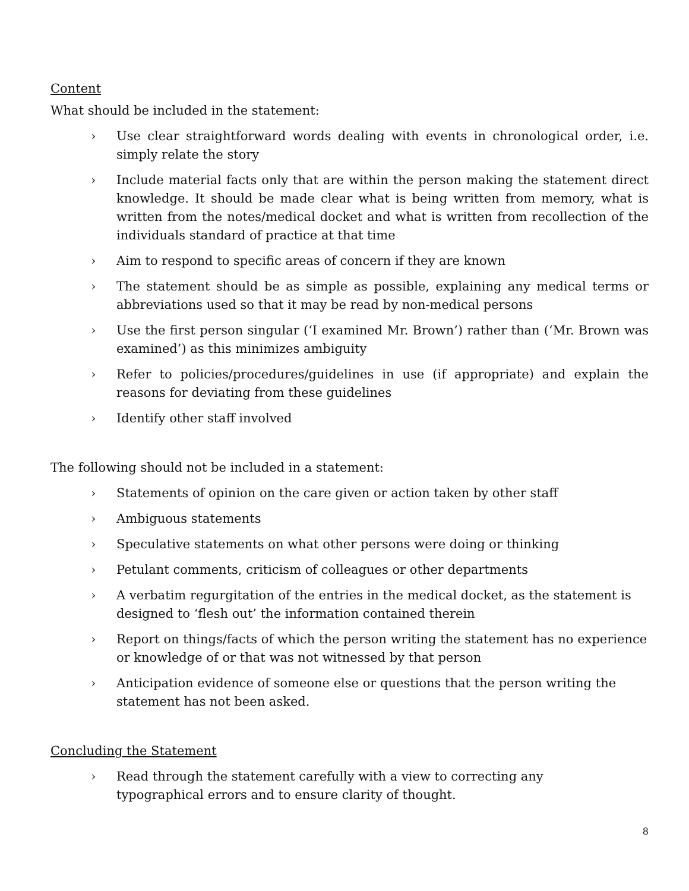Content
What should be included in the statement:
› Use clear straightforward words dealing with events in chronological order, i.e. simply relate the story
› Include material facts only that are within the person making the statement direct knowledge. It should be made clear what is being written from memory, what is written from the notes/medical docket and what is written from recollection of the individuals standard of practice at that time
› Aim to respond to specific areas of concern if they are known
› The statement should be as simple as possible, explaining any medical terms or abbreviations used so that it may be read by non-medical persons
› Use the first person singular (‘I examined Mr. Brown’) rather than (‘Mr. Brown was examined’) as this minimizes ambiguity
› Refer to policies/procedures/guidelines in use (if appropriate) and explain the reasons for deviating from these guidelines
› Identify other staff involved
The following should not be included in a statement:
› Statements of opinion on the care given or action taken by other staff
› Ambiguous statements
› Speculative statements on what other persons were doing or thinking
› Petulant comments, criticism of colleagues or other departments
› A verbatim regurgitation of the entries in the medical docket, as the statement is designed to ‘flesh out’ the information contained therein
› Report on things/facts of which the person writing the statement has no experience or knowledge of or that was not witnessed by that person
› Anticipation evidence of someone else or questions that the person writing the statement has not been asked.
Concluding the Statement
› Read through the statement carefully with a view to correcting any
typographical errors and to ensure clarity of thought.
8